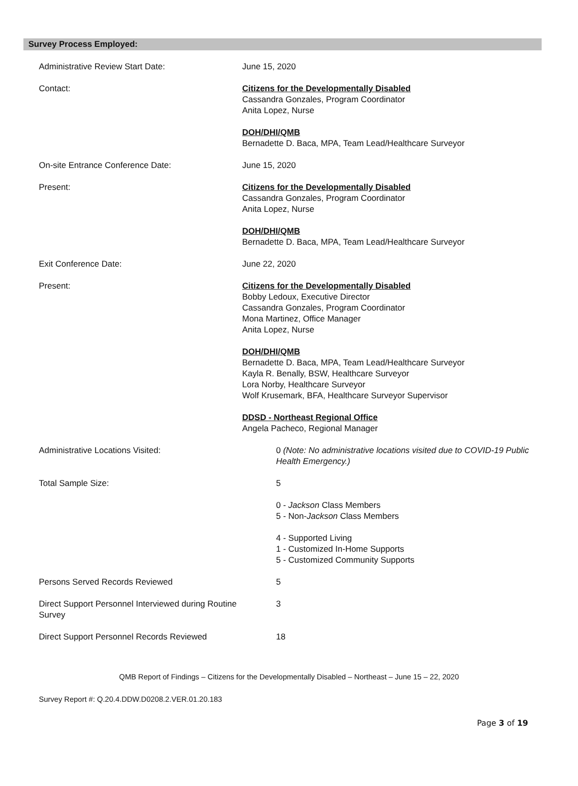Survey Process Employed:
Administrative Review Start Date: June 15, 2020
Contact: Citizens for the Developmentally Disabled
Cassandra Gonzales, Program Coordinator
Anita Lopez, Nurse
DOH/DHI/QMB
Bernadette D. Baca, MPA, Team Lead/Healthcare Surveyor
On-site Entrance Conference Date: June 15, 2020
Present: Citizens for the Developmentally Disabled
Cassandra Gonzales, Program Coordinator
Anita Lopez, Nurse
DOH/DHI/QMB
Bernadette D. Baca, MPA, Team Lead/Healthcare Surveyor
Exit Conference Date: June 22, 2020
Present: Citizens for the Developmentally Disabled
Bobby Ledoux, Executive Director
Cassandra Gonzales, Program Coordinator
Mona Martinez, Office Manager
Anita Lopez, Nurse
DOH/DHI/QMB
Bernadette D. Baca, MPA, Team Lead/Healthcare Surveyor
Kayla R. Benally, BSW, Healthcare Surveyor
Lora Norby, Healthcare Surveyor
Wolf Krusemark, BFA, Healthcare Surveyor Supervisor
DDSD - Northeast Regional Office
Angela Pacheco, Regional Manager
Administrative Locations Visited: 0 (Note: No administrative locations visited due to COVID-19 Public Health Emergency.)
Total Sample Size: 5
0 - Jackson Class Members
5 - Non-Jackson Class Members
4 - Supported Living
1 - Customized In-Home Supports
5 - Customized Community Supports
Persons Served Records Reviewed 5
Direct Support Personnel Interviewed during Routine Survey
3
Direct Support Personnel Records Reviewed
18
QMB Report of Findings – Citizens for the Developmentally Disabled – Northeast – June 15 – 22, 2020
Survey Report #: Q.20.4.DDW.D0208.2.VER.01.20.183
Page 3 of 19